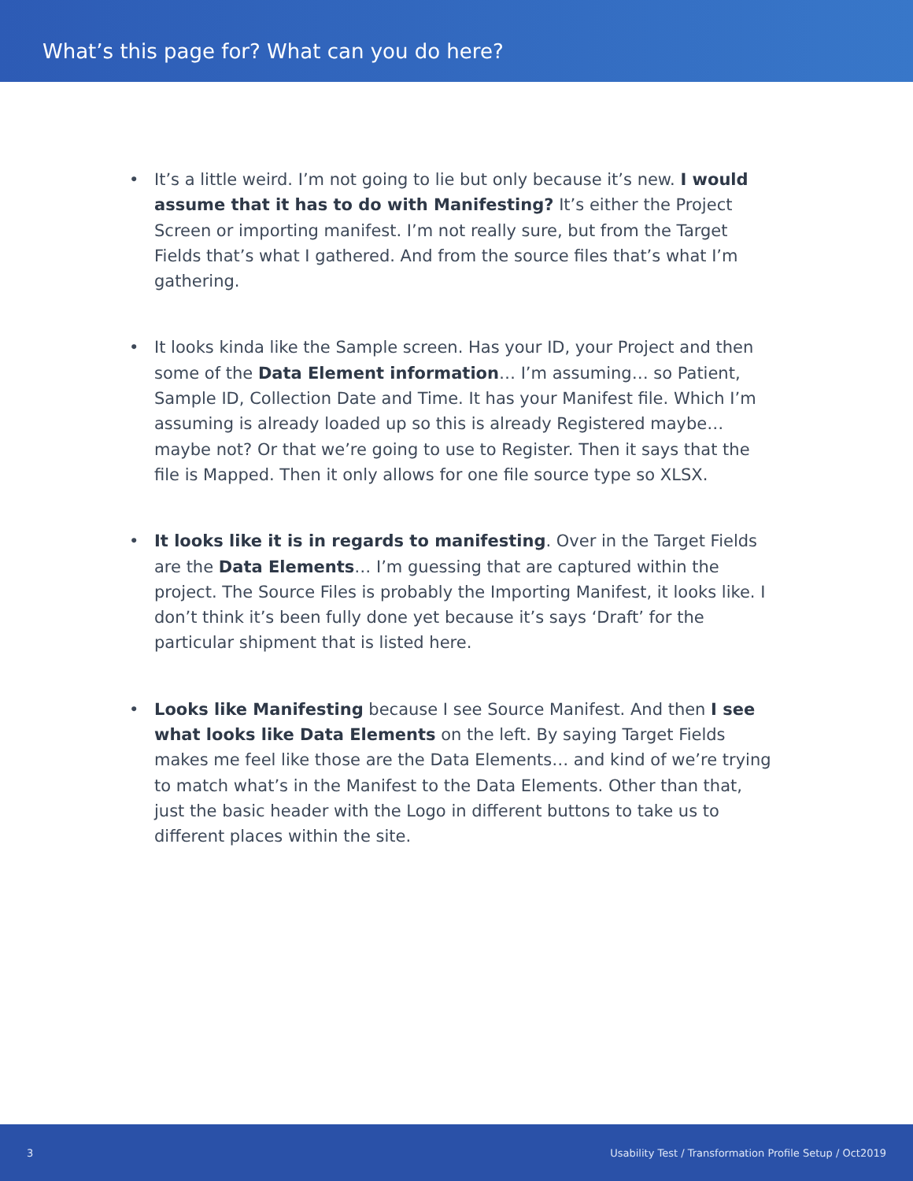What’s this page for? What can you do here?
• It’s a little weird. I’m not going to lie but only because it’s new. I would assume that it has to do with Manifesting? It’s either the Project Screen or importing manifest. I’m not really sure, but from the Target Fields that’s what I gathered. And from the source files that’s what I’m gathering.
• It looks kinda like the Sample screen. Has your ID, your Project and then some of the Data Element information… I’m assuming… so Patient, Sample ID, Collection Date and Time. It has your Manifest file. Which I’m assuming is already loaded up so this is already Registered maybe… maybe not? Or that we’re going to use to Register. Then it says that the file is Mapped. Then it only allows for one file source type so XLSX.
• It looks like it is in regards to manifesting. Over in the Target Fields are the Data Elements… I’m guessing that are captured within the project. The Source Files is probably the Importing Manifest, it looks like. I don’t think it’s been fully done yet because it’s says ‘Draft’ for the particular shipment that is listed here.
• Looks like Manifesting because I see Source Manifest. And then I see what looks like Data Elements on the left. By saying Target Fields makes me feel like those are the Data Elements… and kind of we’re trying to match what’s in the Manifest to the Data Elements. Other than that, just the basic header with the Logo in different buttons to take us to different places within the site.
3 Usability Test / Transformation Profile Setup / Oct2019